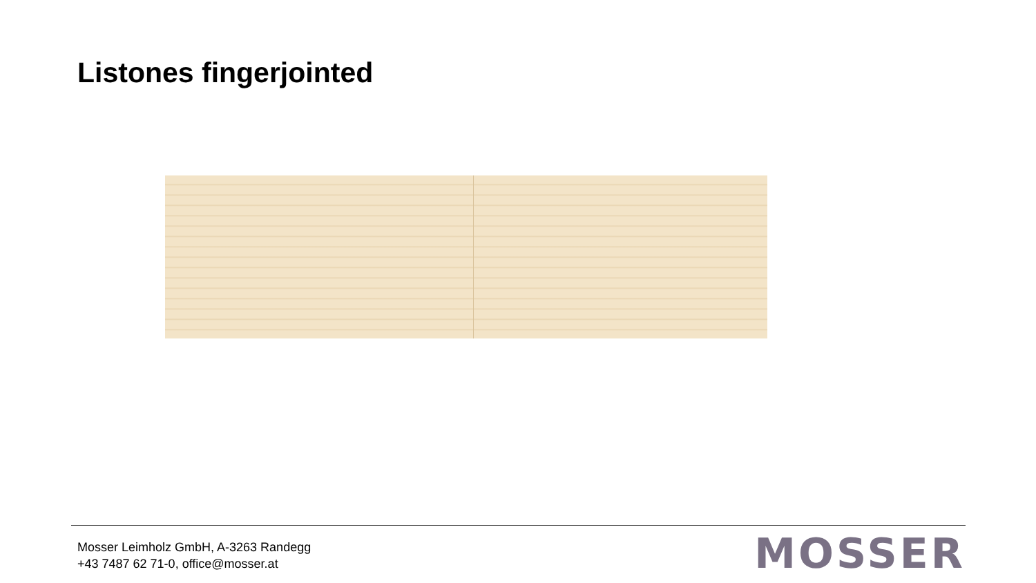Listones fingerjointed
Mosser Leimholz GmbH, A-3263 Randegg
+43 7487 62 71-0, office@mosser.at
MOSSER